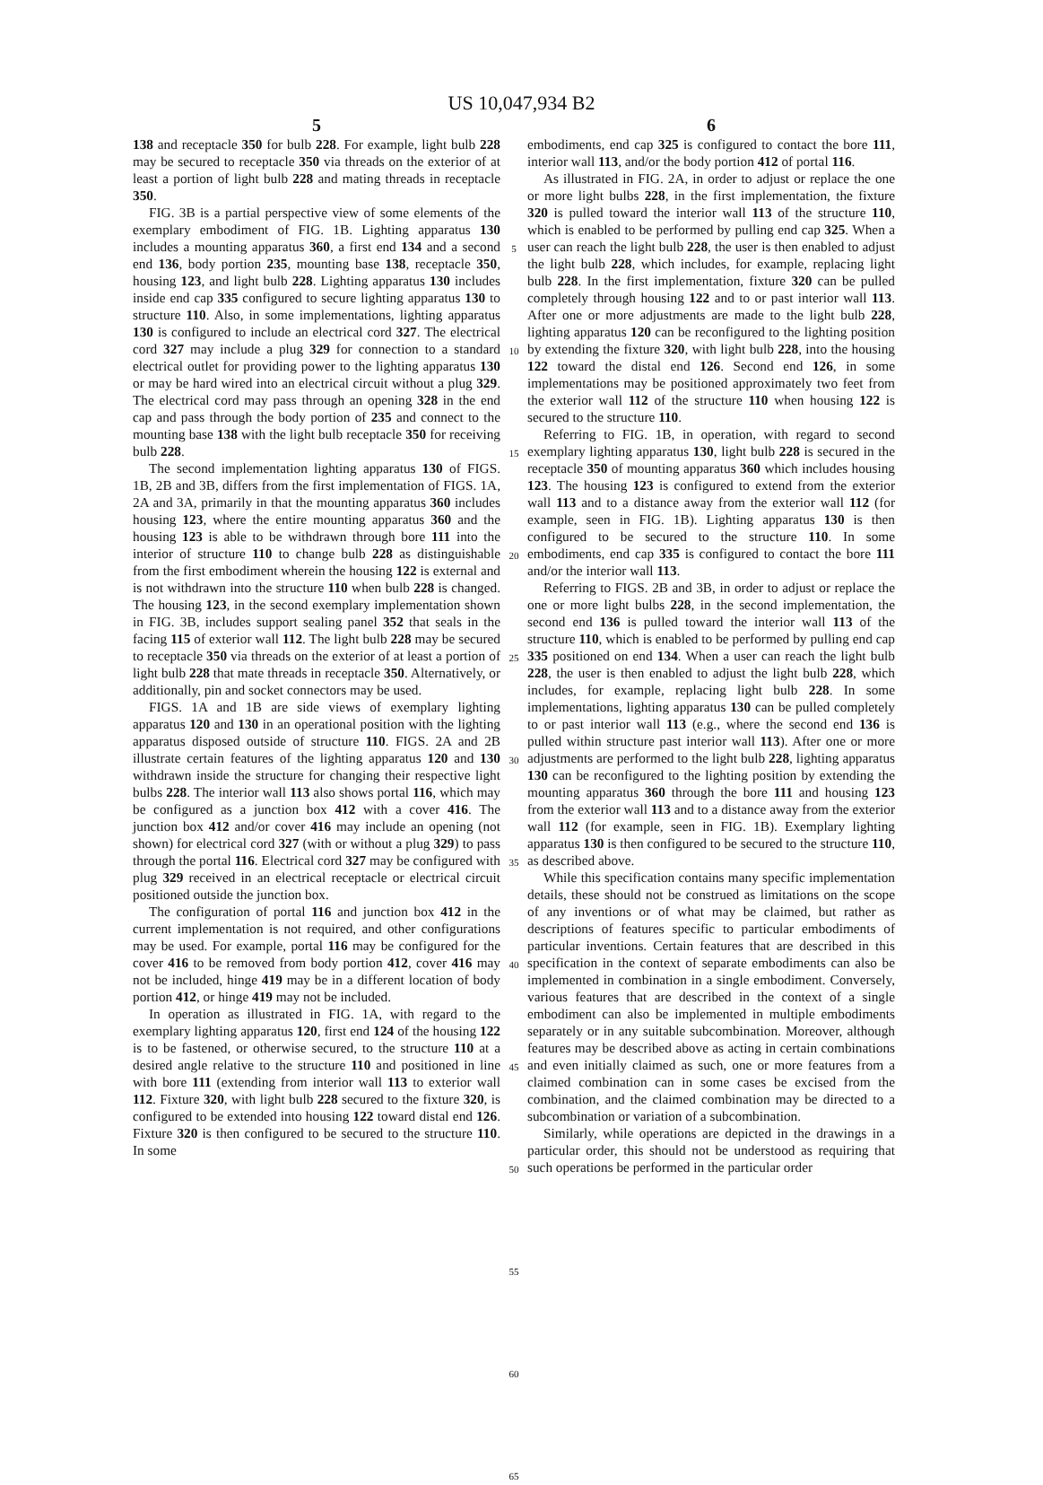US 10,047,934 B2
5
138 and receptacle 350 for bulb 228. For example, light bulb 228 may be secured to receptacle 350 via threads on the exterior of at least a portion of light bulb 228 and mating threads in receptacle 350.
FIG. 3B is a partial perspective view of some elements of the exemplary embodiment of FIG. 1B. Lighting apparatus 130 includes a mounting apparatus 360, a first end 134 and a second end 136, body portion 235, mounting base 138, receptacle 350, housing 123, and light bulb 228. Lighting apparatus 130 includes inside end cap 335 configured to secure lighting apparatus 130 to structure 110. Also, in some implementations, lighting apparatus 130 is configured to include an electrical cord 327. The electrical cord 327 may include a plug 329 for connection to a standard electrical outlet for providing power to the lighting apparatus 130 or may be hard wired into an electrical circuit without a plug 329. The electrical cord may pass through an opening 328 in the end cap and pass through the body portion of 235 and connect to the mounting base 138 with the light bulb receptacle 350 for receiving bulb 228.
The second implementation lighting apparatus 130 of FIGS. 1B, 2B and 3B, differs from the first implementation of FIGS. 1A, 2A and 3A, primarily in that the mounting apparatus 360 includes housing 123, where the entire mounting apparatus 360 and the housing 123 is able to be withdrawn through bore 111 into the interior of structure 110 to change bulb 228 as distinguishable from the first embodiment wherein the housing 122 is external and is not withdrawn into the structure 110 when bulb 228 is changed. The housing 123, in the second exemplary implementation shown in FIG. 3B, includes support sealing panel 352 that seals in the facing 115 of exterior wall 112. The light bulb 228 may be secured to receptacle 350 via threads on the exterior of at least a portion of light bulb 228 that mate threads in receptacle 350. Alternatively, or additionally, pin and socket connectors may be used.
FIGS. 1A and 1B are side views of exemplary lighting apparatus 120 and 130 in an operational position with the lighting apparatus disposed outside of structure 110. FIGS. 2A and 2B illustrate certain features of the lighting apparatus 120 and 130 withdrawn inside the structure for changing their respective light bulbs 228. The interior wall 113 also shows portal 116, which may be configured as a junction box 412 with a cover 416. The junction box 412 and/or cover 416 may include an opening (not shown) for electrical cord 327 (with or without a plug 329) to pass through the portal 116. Electrical cord 327 may be configured with plug 329 received in an electrical receptacle or electrical circuit positioned outside the junction box.
The configuration of portal 116 and junction box 412 in the current implementation is not required, and other configurations may be used. For example, portal 116 may be configured for the cover 416 to be removed from body portion 412, cover 416 may not be included, hinge 419 may be in a different location of body portion 412, or hinge 419 may not be included.
In operation as illustrated in FIG. 1A, with regard to the exemplary lighting apparatus 120, first end 124 of the housing 122 is to be fastened, or otherwise secured, to the structure 110 at a desired angle relative to the structure 110 and positioned in line with bore 111 (extending from interior wall 113 to exterior wall 112. Fixture 320, with light bulb 228 secured to the fixture 320, is configured to be extended into housing 122 toward distal end 126. Fixture 320 is then configured to be secured to the structure 110. In some
5
10
15
20
25
30
35
40
45
50
55
60
65
6
embodiments, end cap 325 is configured to contact the bore 111, interior wall 113, and/or the body portion 412 of portal 116.
As illustrated in FIG. 2A, in order to adjust or replace the one or more light bulbs 228, in the first implementation, the fixture 320 is pulled toward the interior wall 113 of the structure 110, which is enabled to be performed by pulling end cap 325. When a user can reach the light bulb 228, the user is then enabled to adjust the light bulb 228, which includes, for example, replacing light bulb 228. In the first implementation, fixture 320 can be pulled completely through housing 122 and to or past interior wall 113. After one or more adjustments are made to the light bulb 228, lighting apparatus 120 can be reconfigured to the lighting position by extending the fixture 320, with light bulb 228, into the housing 122 toward the distal end 126. Second end 126, in some implementations may be positioned approximately two feet from the exterior wall 112 of the structure 110 when housing 122 is secured to the structure 110.
Referring to FIG. 1B, in operation, with regard to second exemplary lighting apparatus 130, light bulb 228 is secured in the receptacle 350 of mounting apparatus 360 which includes housing 123. The housing 123 is configured to extend from the exterior wall 113 and to a distance away from the exterior wall 112 (for example, seen in FIG. 1B). Lighting apparatus 130 is then configured to be secured to the structure 110. In some embodiments, end cap 335 is configured to contact the bore 111 and/or the interior wall 113.
Referring to FIGS. 2B and 3B, in order to adjust or replace the one or more light bulbs 228, in the second implementation, the second end 136 is pulled toward the interior wall 113 of the structure 110, which is enabled to be performed by pulling end cap 335 positioned on end 134. When a user can reach the light bulb 228, the user is then enabled to adjust the light bulb 228, which includes, for example, replacing light bulb 228. In some implementations, lighting apparatus 130 can be pulled completely to or past interior wall 113 (e.g., where the second end 136 is pulled within structure past interior wall 113). After one or more adjustments are performed to the light bulb 228, lighting apparatus 130 can be reconfigured to the lighting position by extending the mounting apparatus 360 through the bore 111 and housing 123 from the exterior wall 113 and to a distance away from the exterior wall 112 (for example, seen in FIG. 1B). Exemplary lighting apparatus 130 is then configured to be secured to the structure 110, as described above.
While this specification contains many specific implementation details, these should not be construed as limitations on the scope of any inventions or of what may be claimed, but rather as descriptions of features specific to particular embodiments of particular inventions. Certain features that are described in this specification in the context of separate embodiments can also be implemented in combination in a single embodiment. Conversely, various features that are described in the context of a single embodiment can also be implemented in multiple embodiments separately or in any suitable subcombination. Moreover, although features may be described above as acting in certain combinations and even initially claimed as such, one or more features from a claimed combination can in some cases be excised from the combination, and the claimed combination may be directed to a subcombination or variation of a subcombination.
Similarly, while operations are depicted in the drawings in a particular order, this should not be understood as requiring that such operations be performed in the particular order